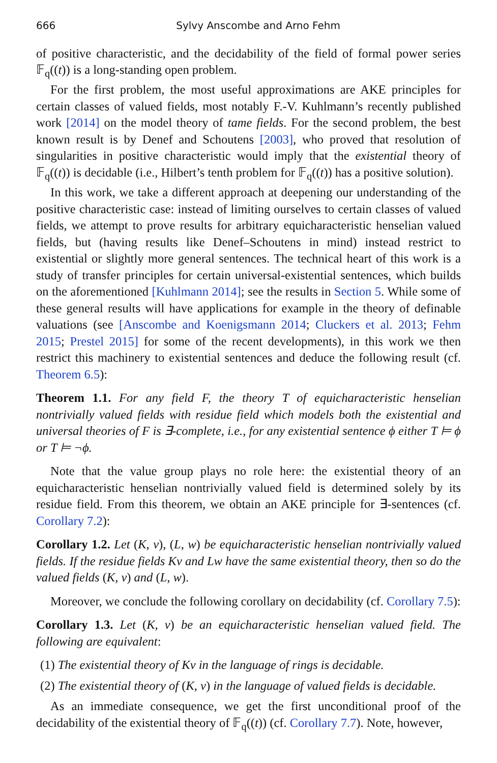666 Sylvy Anscombe and Arno Fehm
of positive characteristic, and the decidability of the field of formal power series 𝔽<sub>q</sub>((t)) is a long-standing open problem.
For the first problem, the most useful approximations are AKE principles for certain classes of valued fields, most notably F.-V. Kuhlmann’s recently published work [2014] on the model theory of tame fields. For the second problem, the best known result is by Denef and Schoutens [2003], who proved that resolution of singularities in positive characteristic would imply that the existential theory of 𝔽<sub>q</sub>((t)) is decidable (i.e., Hilbert’s tenth problem for 𝔽<sub>q</sub>((t)) has a positive solution).
In this work, we take a different approach at deepening our understanding of the positive characteristic case: instead of limiting ourselves to certain classes of valued fields, we attempt to prove results for arbitrary equicharacteristic henselian valued fields, but (having results like Denef–Schoutens in mind) instead restrict to existential or slightly more general sentences. The technical heart of this work is a study of transfer principles for certain universal-existential sentences, which builds on the aforementioned [Kuhlmann 2014]; see the results in Section 5. While some of these general results will have applications for example in the theory of definable valuations (see [Anscombe and Koenigsmann 2014; Cluckers et al. 2013; Fehm 2015; Prestel 2015] for some of the recent developments), in this work we then restrict this machinery to existential sentences and deduce the following result (cf. Theorem 6.5):
Theorem 1.1. For any field F, the theory T of equicharacteristic henselian nontrivially valued fields with residue field which models both the existential and universal theories of F is ∃-complete, i.e., for any existential sentence ϕ either T ⊨ ϕ or T ⊨ ¬ϕ.
Note that the value group plays no role here: the existential theory of an equicharacteristic henselian nontrivially valued field is determined solely by its residue field. From this theorem, we obtain an AKE principle for ∃-sentences (cf. Corollary 7.2):
Corollary 1.2. Let (K, v), (L, w) be equicharacteristic henselian nontrivially valued fields. If the residue fields Kv and Lw have the same existential theory, then so do the valued fields (K, v) and (L, w).
Moreover, we conclude the following corollary on decidability (cf. Corollary 7.5):
Corollary 1.3. Let (K, v) be an equicharacteristic henselian valued field. The following are equivalent:
(1) The existential theory of Kv in the language of rings is decidable.
(2) The existential theory of (K, v) in the language of valued fields is decidable.
As an immediate consequence, we get the first unconditional proof of the decidability of the existential theory of 𝔽<sub>q</sub>((t)) (cf. Corollary 7.7). Note, however,